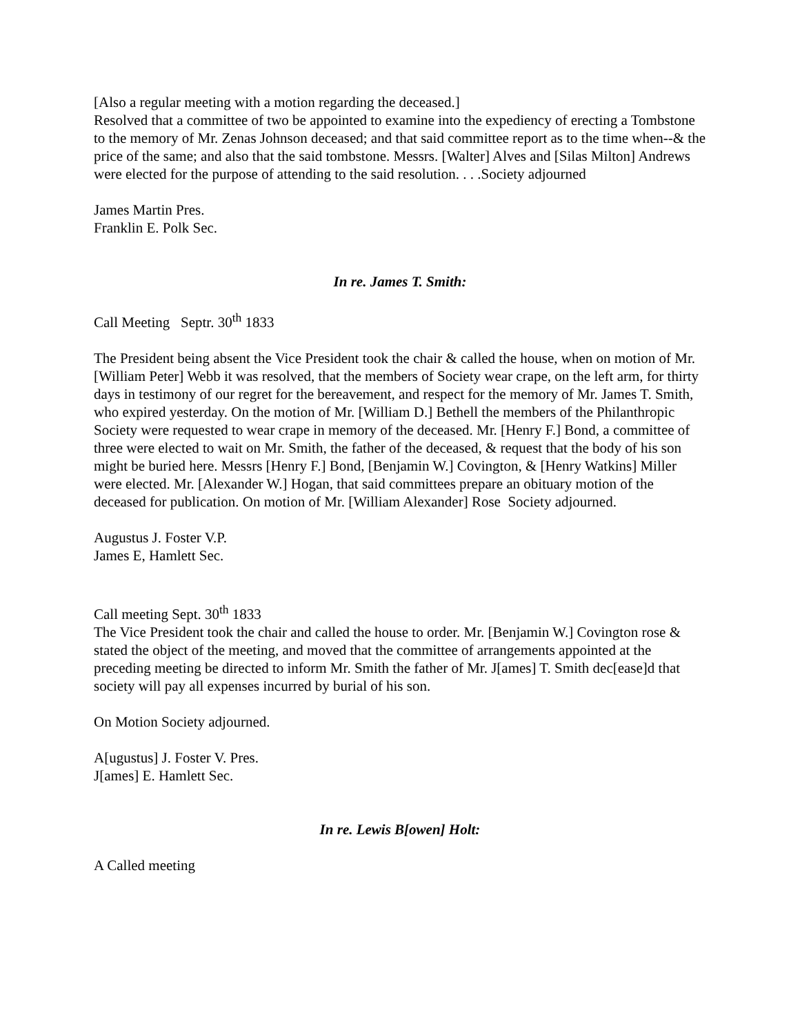[Also a regular meeting with a motion regarding the deceased.]
Resolved that a committee of two be appointed to examine into the expediency of erecting a Tombstone to the memory of Mr. Zenas Johnson deceased; and that said committee report as to the time when--& the price of the same; and also that the said tombstone. Messrs. [Walter] Alves and [Silas Milton] Andrews were elected for the purpose of attending to the said resolution. . . .Society adjourned
James Martin Pres.
Franklin E. Polk Sec.
In re. James T. Smith:
Call Meeting Septr. 30<sup>th</sup> 1833
The President being absent the Vice President took the chair & called the house, when on motion of Mr. [William Peter] Webb it was resolved, that the members of Society wear crape, on the left arm, for thirty days in testimony of our regret for the bereavement, and respect for the memory of Mr. James T. Smith, who expired yesterday. On the motion of Mr. [William D.] Bethell the members of the Philanthropic Society were requested to wear crape in memory of the deceased. Mr. [Henry F.] Bond, a committee of three were elected to wait on Mr. Smith, the father of the deceased, & request that the body of his son might be buried here. Messrs [Henry F.] Bond, [Benjamin W.] Covington, & [Henry Watkins] Miller were elected. Mr. [Alexander W.] Hogan, that said committees prepare an obituary motion of the deceased for publication. On motion of Mr. [William Alexander] Rose Society adjourned.
Augustus J. Foster V.P.
James E, Hamlett Sec.
Call meeting Sept. 30<sup>th</sup> 1833
The Vice President took the chair and called the house to order. Mr. [Benjamin W.] Covington rose & stated the object of the meeting, and moved that the committee of arrangements appointed at the preceding meeting be directed to inform Mr. Smith the father of Mr. J[ames] T. Smith dec[ease]d that society will pay all expenses incurred by burial of his son.
On Motion Society adjourned.
A[ugustus] J. Foster V. Pres.
J[ames] E. Hamlett Sec.
In re. Lewis B[owen] Holt:
A Called meeting